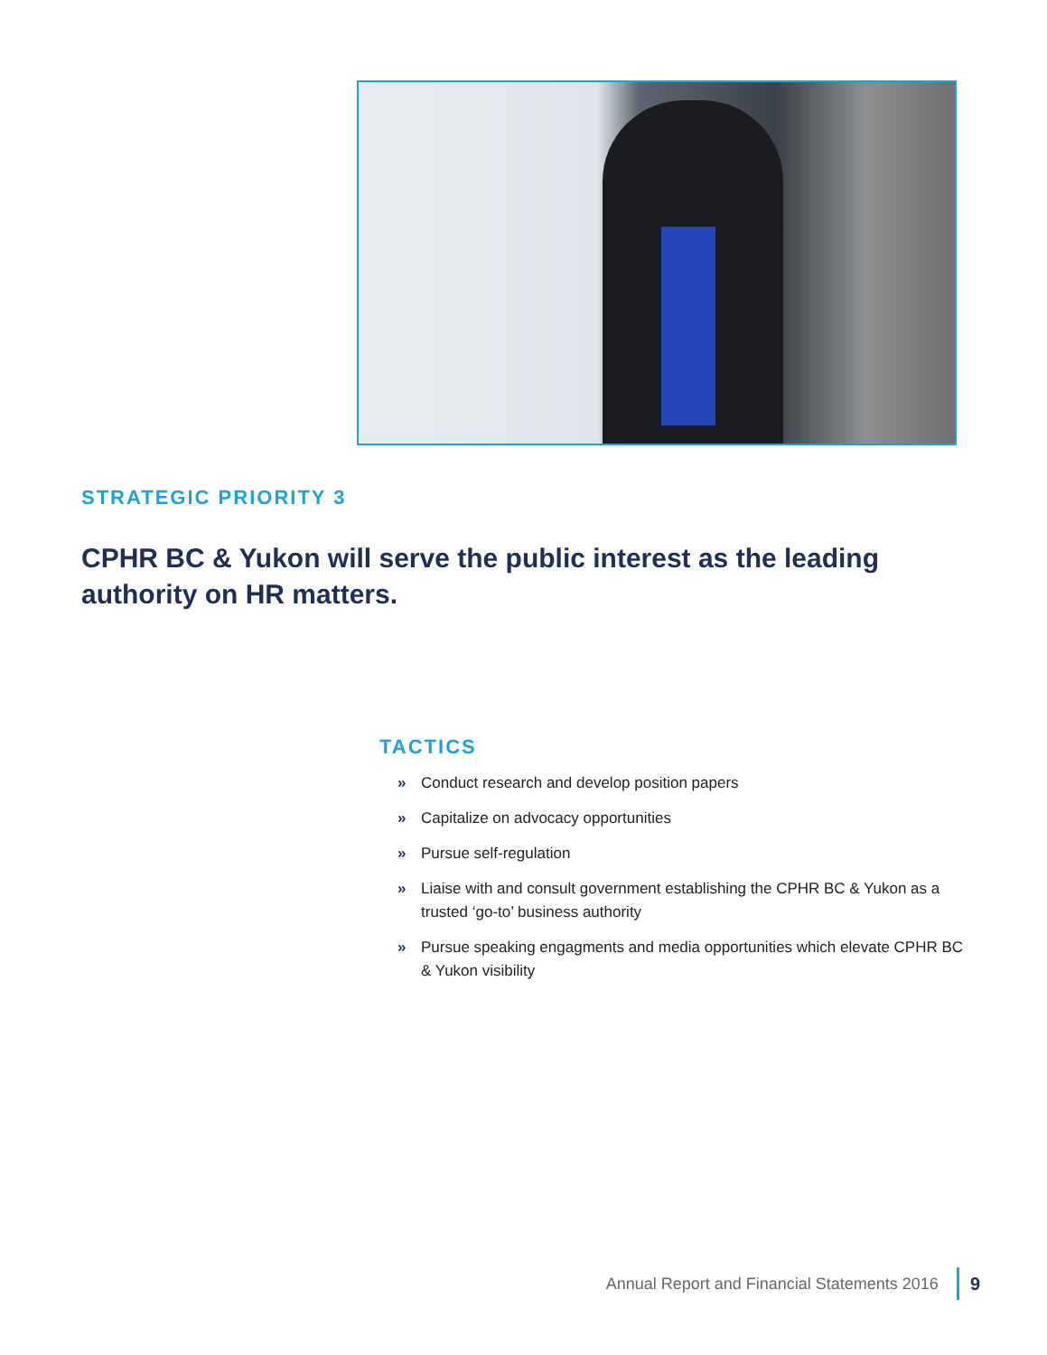STRATEGIC PRIORITY 3
CPHR BC & Yukon will serve the public interest as the leading authority on HR matters.
TACTICS
» Conduct research and develop position papers
» Capitalize on advocacy opportunities
» Pursue self-regulation
» Liaise with and consult government establishing the CPHR BC & Yukon as a trusted ‘go-to’ business authority
» Pursue speaking engagments and media opportunities which elevate CPHR BC & Yukon visibility
Annual Report and Financial Statements 2016
9